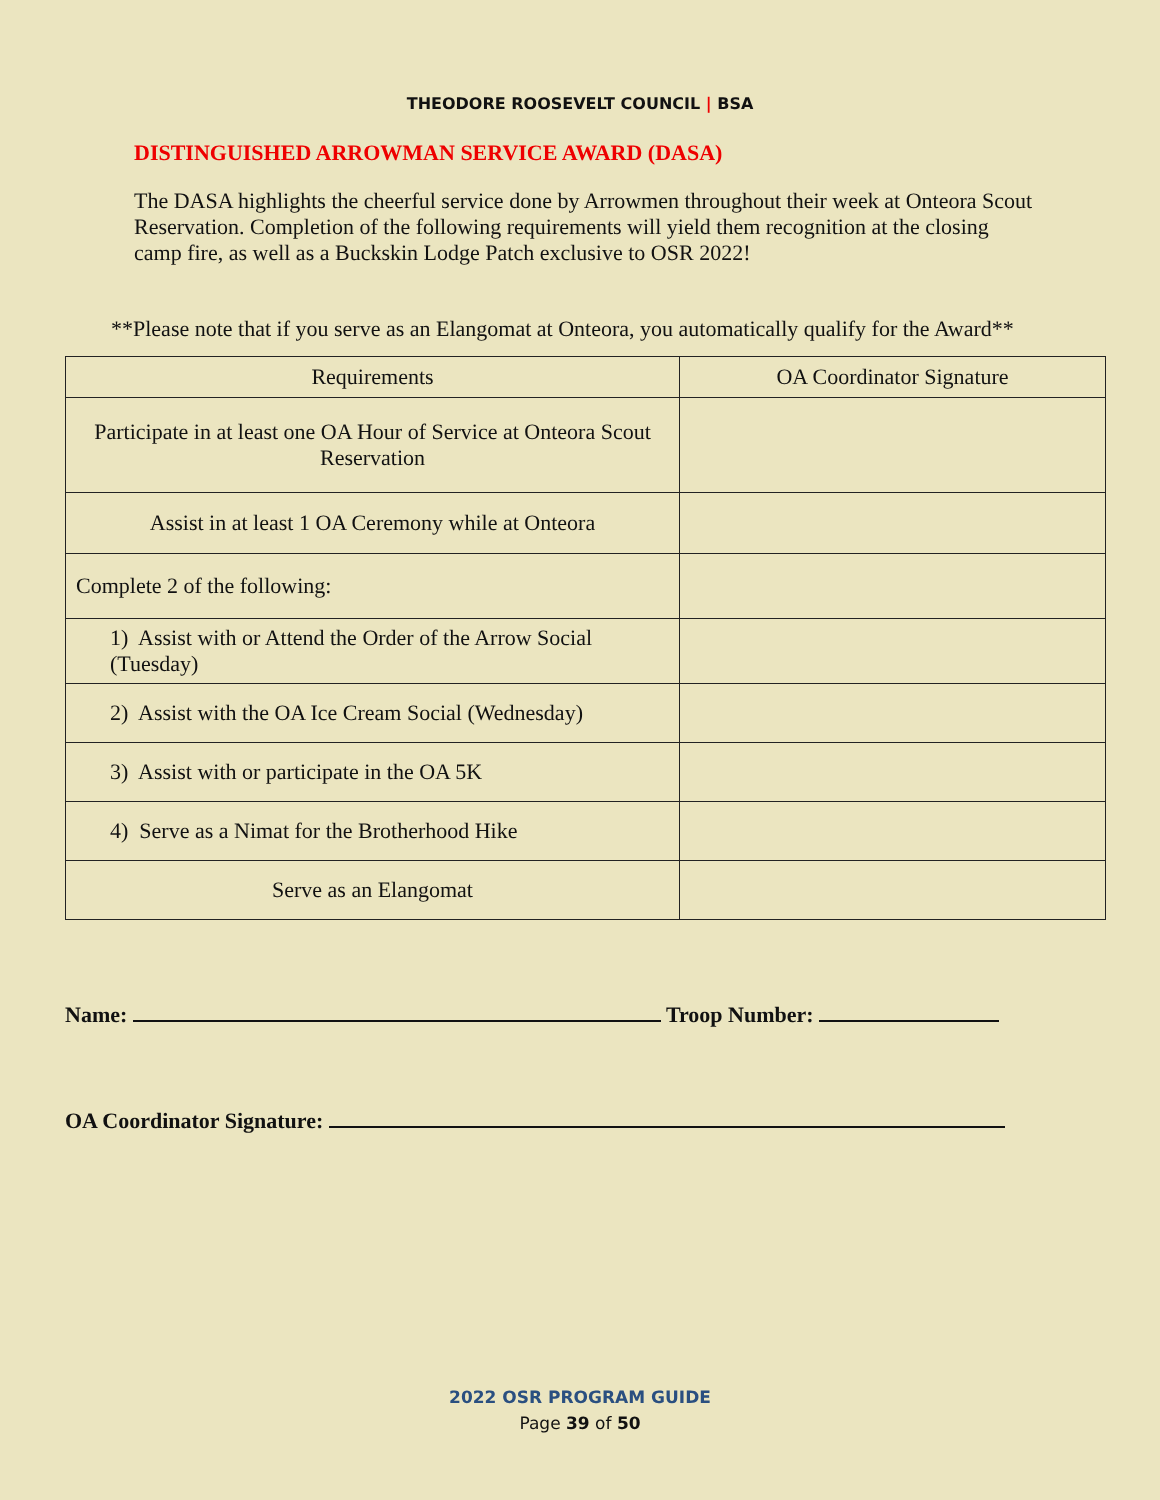THEODORE ROOSEVELT COUNCIL | BSA
DISTINGUISHED ARROWMAN SERVICE AWARD (DASA)
The DASA highlights the cheerful service done by Arrowmen throughout their week at Onteora Scout Reservation. Completion of the following requirements will yield them recognition at the closing camp fire, as well as a Buckskin Lodge Patch exclusive to OSR 2022!
**Please note that if you serve as an Elangomat at Onteora, you automatically qualify for the Award**
| Requirements | OA Coordinator Signature |
| --- | --- |
| Participate in at least one OA Hour of Service at Onteora Scout Reservation | |
| Assist in at least 1 OA Ceremony while at Onteora | |
| Complete 2 of the following: | |
| 1) Assist with or Attend the Order of the Arrow Social (Tuesday) | |
| 2) Assist with the OA Ice Cream Social (Wednesday) | |
| 3) Assist with or participate in the OA 5K | |
| 4) Serve as a Nimat for the Brotherhood Hike | |
| Serve as an Elangomat | |
Name: Troop Number:
OA Coordinator Signature:
2022 OSR PROGRAM GUIDE
Page 39 of 50